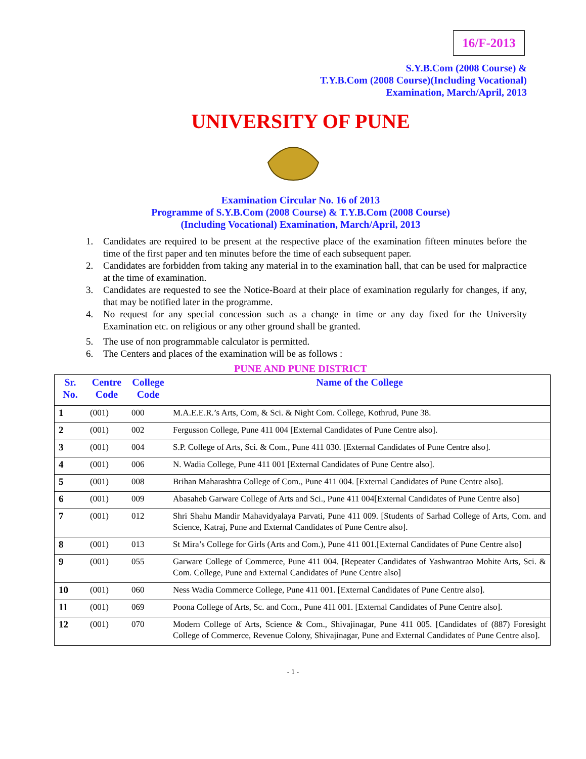16/F-2013
S.Y.B.Com (2008 Course) &
T.Y.B.Com (2008 Course)(Including Vocational)
Examination, March/April, 2013
UNIVERSITY OF PUNE
Examination Circular No. 16 of 2013
Programme of S.Y.B.Com (2008 Course) & T.Y.B.Com (2008 Course)
(Including Vocational) Examination, March/April, 2013
1. Candidates are required to be present at the respective place of the examination fifteen minutes before the time of the first paper and ten minutes before the time of each subsequent paper.
2. Candidates are forbidden from taking any material in to the examination hall, that can be used for malpractice at the time of examination.
3. Candidates are requested to see the Notice-Board at their place of examination regularly for changes, if any, that may be notified later in the programme.
4. No request for any special concession such as a change in time or any day fixed for the University Examination etc. on religious or any other ground shall be granted.
5. The use of non programmable calculator is permitted.
6. The Centers and places of the examination will be as follows :
PUNE AND PUNE DISTRICT
| Sr. No. | Centre Code | College Code | Name of the College |
| --- | --- | --- | --- |
| 1 | (001) | 000 | M.A.E.E.R.’s Arts, Com, & Sci. & Night Com. College, Kothrud, Pune 38. |
| 2 | (001) | 002 | Fergusson College, Pune 411 004 [External Candidates of Pune Centre also]. |
| 3 | (001) | 004 | S.P. College of Arts, Sci. & Com., Pune 411 030. [External Candidates of Pune Centre also]. |
| 4 | (001) | 006 | N. Wadia College, Pune 411 001 [External Candidates of Pune Centre also]. |
| 5 | (001) | 008 | Brihan Maharashtra College of Com., Pune 411 004. [External Candidates of Pune Centre also]. |
| 6 | (001) | 009 | Abasaheb Garware College of Arts and Sci., Pune 411 004[External Candidates of Pune Centre also] |
| 7 | (001) | 012 | Shri Shahu Mandir Mahavidyalaya Parvati, Pune 411 009. [Students of Sarhad College of Arts, Com. and Science, Katraj, Pune and External Candidates of Pune Centre also]. |
| 8 | (001) | 013 | St Mira’s College for Girls (Arts and Com.), Pune 411 001.[External Candidates of Pune Centre also] |
| 9 | (001) | 055 | Garware College of Commerce, Pune 411 004. [Repeater Candidates of Yashwantrao Mohite Arts, Sci. & Com. College, Pune and External Candidates of Pune Centre also] |
| 10 | (001) | 060 | Ness Wadia Commerce College, Pune 411 001. [External Candidates of Pune Centre also]. |
| 11 | (001) | 069 | Poona College of Arts, Sc. and Com., Pune 411 001. [External Candidates of Pune Centre also]. |
| 12 | (001) | 070 | Modern College of Arts, Science & Com., Shivajinagar, Pune 411 005. [Candidates of (887) Foresight College of Commerce, Revenue Colony, Shivajinagar, Pune and External Candidates of Pune Centre also]. |
- 1 -